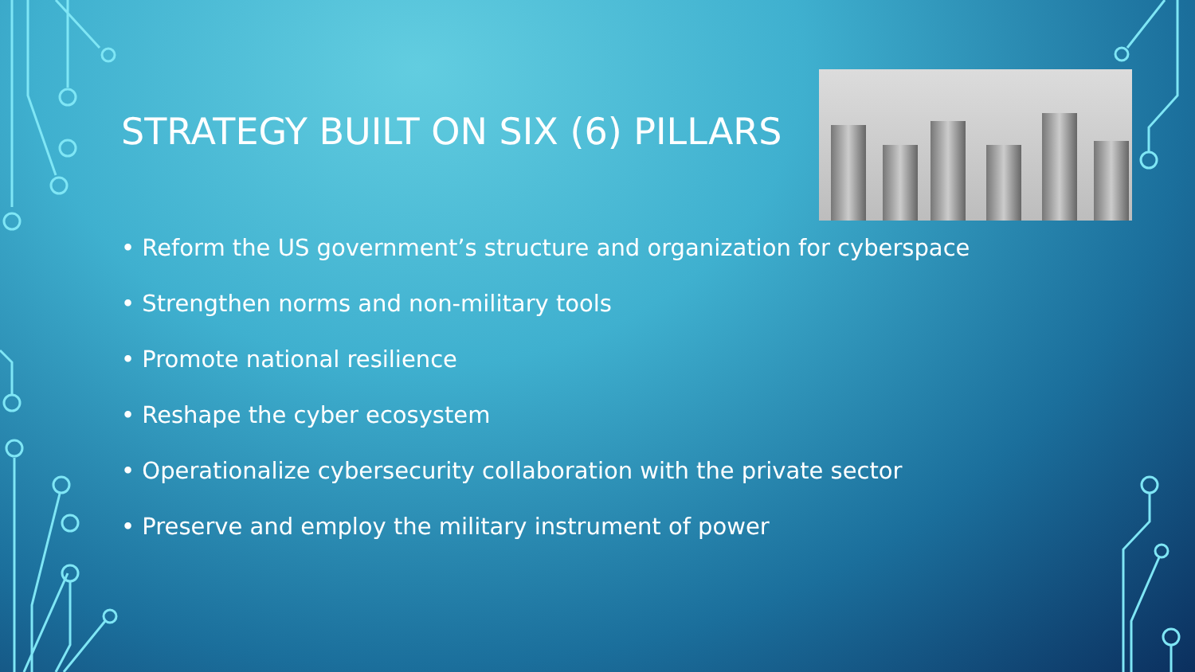STRATEGY BUILT ON SIX (6) PILLARS
• Reform the US government’s structure and organization for cyberspace
• Strengthen norms and non-military tools
• Promote national resilience
• Reshape the cyber ecosystem
• Operationalize cybersecurity collaboration with the private sector
• Preserve and employ the military instrument of power